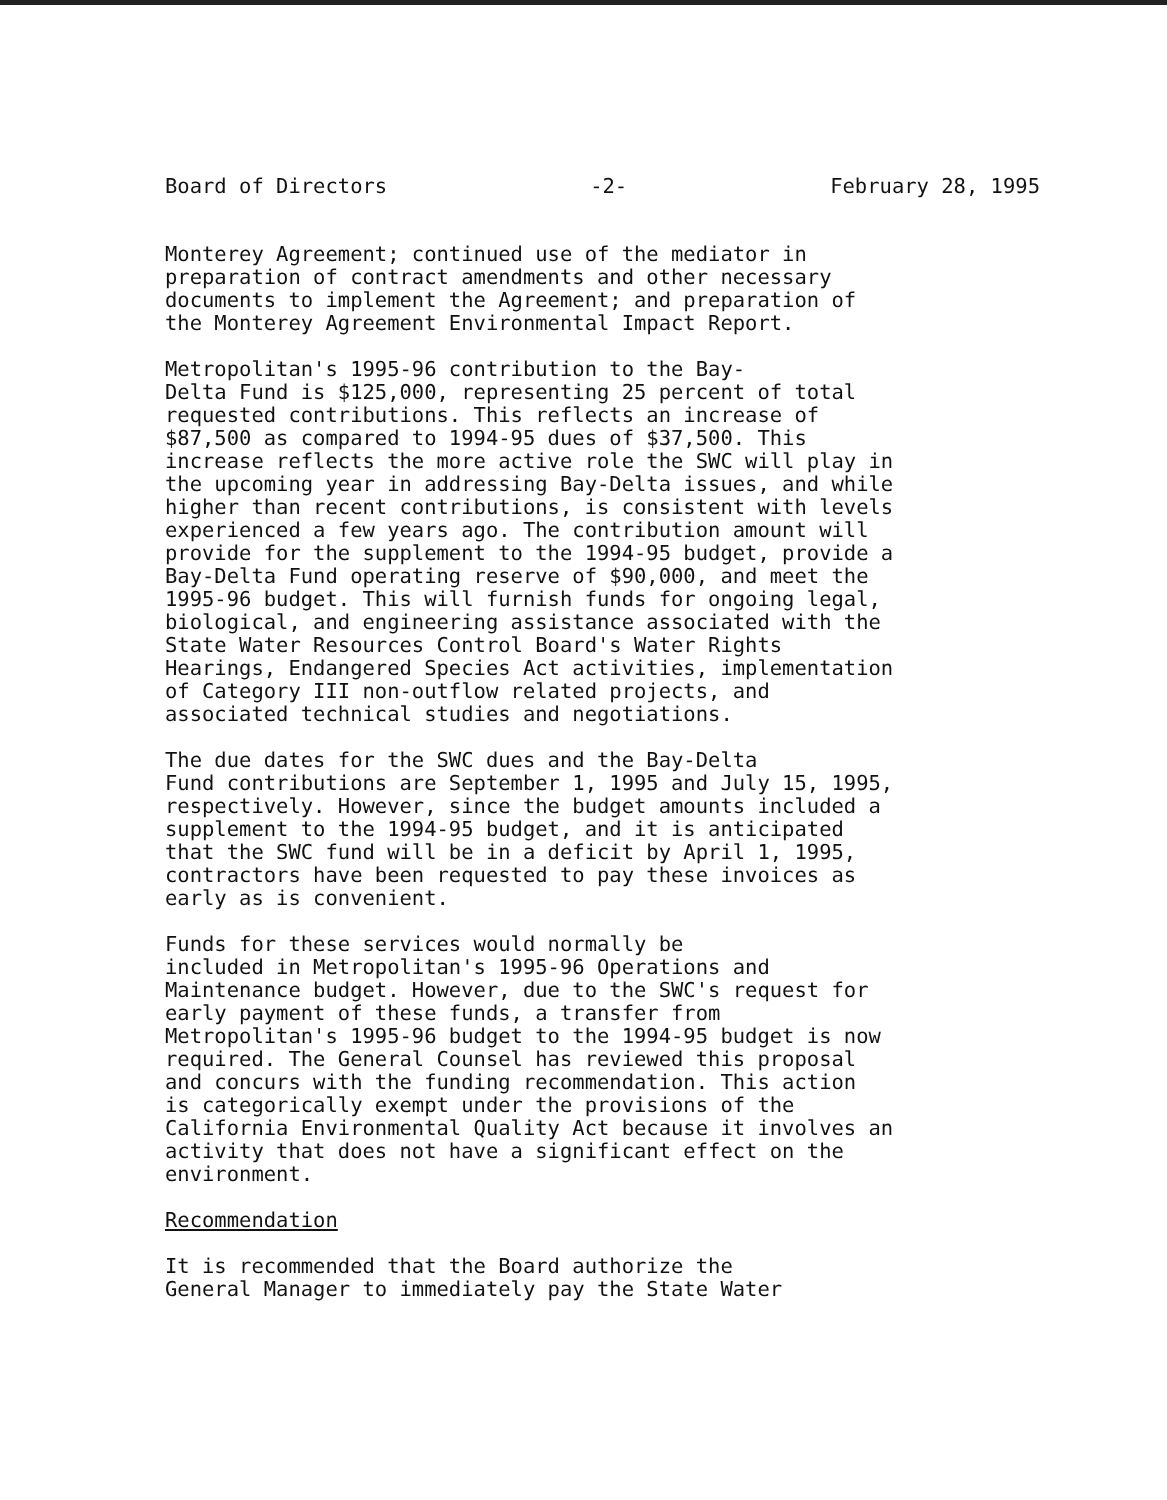Board of Directors -2- February 28, 1995
Monterey Agreement; continued use of the mediator in preparation of contract amendments and other necessary documents to implement the Agreement; and preparation of the Monterey Agreement Environmental Impact Report.
Metropolitan's 1995-96 contribution to the Bay- Delta Fund is $125,000, representing 25 percent of total requested contributions. This reflects an increase of $87,500 as compared to 1994-95 dues of $37,500. This increase reflects the more active role the SWC will play in the upcoming year in addressing Bay-Delta issues, and while higher than recent contributions, is consistent with levels experienced a few years ago. The contribution amount will provide for the supplement to the 1994-95 budget, provide a Bay-Delta Fund operating reserve of $90,000, and meet the 1995-96 budget. This will furnish funds for ongoing legal, biological, and engineering assistance associated with the State Water Resources Control Board's Water Rights Hearings, Endangered Species Act activities, implementation of Category III non-outflow related projects, and associated technical studies and negotiations.
The due dates for the SWC dues and the Bay-Delta Fund contributions are September 1, 1995 and July 15, 1995, respectively. However, since the budget amounts included a supplement to the 1994-95 budget, and it is anticipated that the SWC fund will be in a deficit by April 1, 1995, contractors have been requested to pay these invoices as early as is convenient.
Funds for these services would normally be included in Metropolitan's 1995-96 Operations and Maintenance budget. However, due to the SWC's request for early payment of these funds, a transfer from Metropolitan's 1995-96 budget to the 1994-95 budget is now required. The General Counsel has reviewed this proposal and concurs with the funding recommendation. This action is categorically exempt under the provisions of the California Environmental Quality Act because it involves an activity that does not have a significant effect on the environment.
Recommendation
It is recommended that the Board authorize the General Manager to immediately pay the State Water